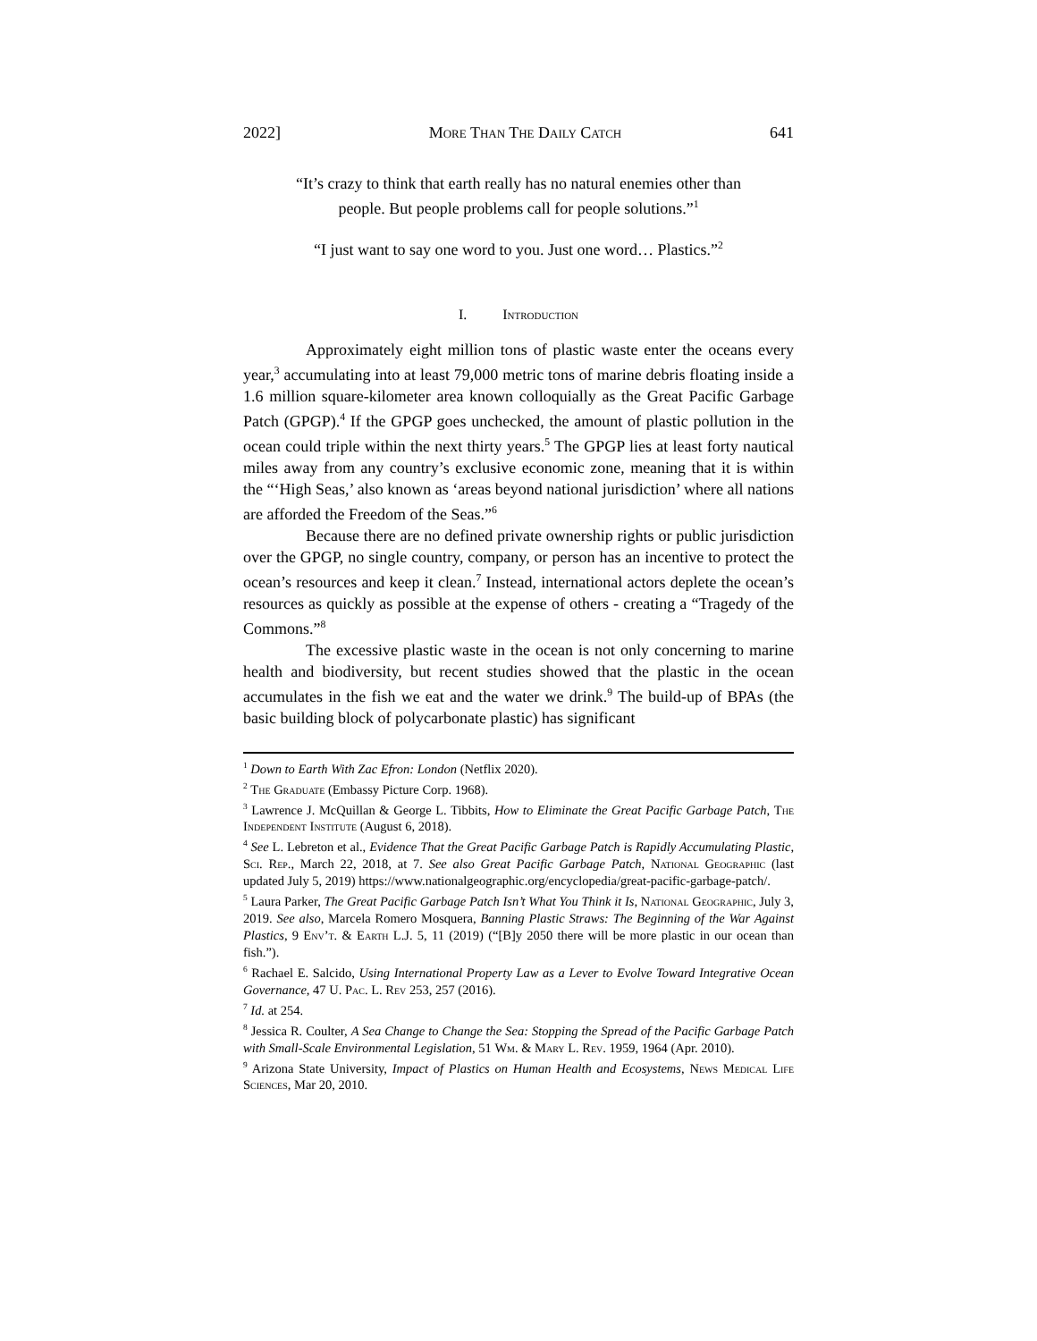2022] More Than The Daily Catch 641
“It’s crazy to think that earth really has no natural enemies other than
people. But people problems call for people solutions.”<sup>1</sup>
“I just want to say one word to you. Just one word… Plastics.”<sup>2</sup>
I. Introduction
Approximately eight million tons of plastic waste enter the oceans every year,<sup>3</sup> accumulating into at least 79,000 metric tons of marine debris floating inside a 1.6 million square-kilometer area known colloquially as the Great Pacific Garbage Patch (GPGP).<sup>4</sup> If the GPGP goes unchecked, the amount of plastic pollution in the ocean could triple within the next thirty years.<sup>5</sup> The GPGP lies at least forty nautical miles away from any country’s exclusive economic zone, meaning that it is within the “‘High Seas,’ also known as ‘areas beyond national jurisdiction’ where all nations are afforded the Freedom of the Seas.”<sup>6</sup>
Because there are no defined private ownership rights or public jurisdiction over the GPGP, no single country, company, or person has an incentive to protect the ocean’s resources and keep it clean.<sup>7</sup> Instead, international actors deplete the ocean’s resources as quickly as possible at the expense of others - creating a “Tragedy of the Commons.”<sup>8</sup>
The excessive plastic waste in the ocean is not only concerning to marine health and biodiversity, but recent studies showed that the plastic in the ocean accumulates in the fish we eat and the water we drink.<sup>9</sup> The build-up of BPAs (the basic building block of polycarbonate plastic) has significant
<sup>1</sup> Down to Earth With Zac Efron: London (Netflix 2020).
<sup>2</sup> The Graduate (Embassy Picture Corp. 1968).
<sup>3</sup> Lawrence J. McQuillan & George L. Tibbits, How to Eliminate the Great Pacific Garbage Patch, The Independent Institute (August 6, 2018).
<sup>4</sup> See L. Lebreton et al., Evidence That the Great Pacific Garbage Patch is Rapidly Accumulating Plastic, Sci. Rep., March 22, 2018, at 7. See also Great Pacific Garbage Patch, National Geographic (last updated July 5, 2019) https://www.nationalgeographic.org/encyclopedia/great-pacific-garbage-patch/.
<sup>5</sup> Laura Parker, The Great Pacific Garbage Patch Isn’t What You Think it Is, National Geographic, July 3, 2019. See also, Marcela Romero Mosquera, Banning Plastic Straws: The Beginning of the War Against Plastics, 9 Env’t. & Earth L.J. 5, 11 (2019) (“[B]y 2050 there will be more plastic in our ocean than fish.”).
<sup>6</sup> Rachael E. Salcido, Using International Property Law as a Lever to Evolve Toward Integrative Ocean Governance, 47 U. Pac. L. Rev 253, 257 (2016).
<sup>7</sup> Id. at 254.
<sup>8</sup> Jessica R. Coulter, A Sea Change to Change the Sea: Stopping the Spread of the Pacific Garbage Patch with Small-Scale Environmental Legislation, 51 Wm. & Mary L. Rev. 1959, 1964 (Apr. 2010).
<sup>9</sup> Arizona State University, Impact of Plastics on Human Health and Ecosystems, News Medical Life Sciences, Mar 20, 2010.